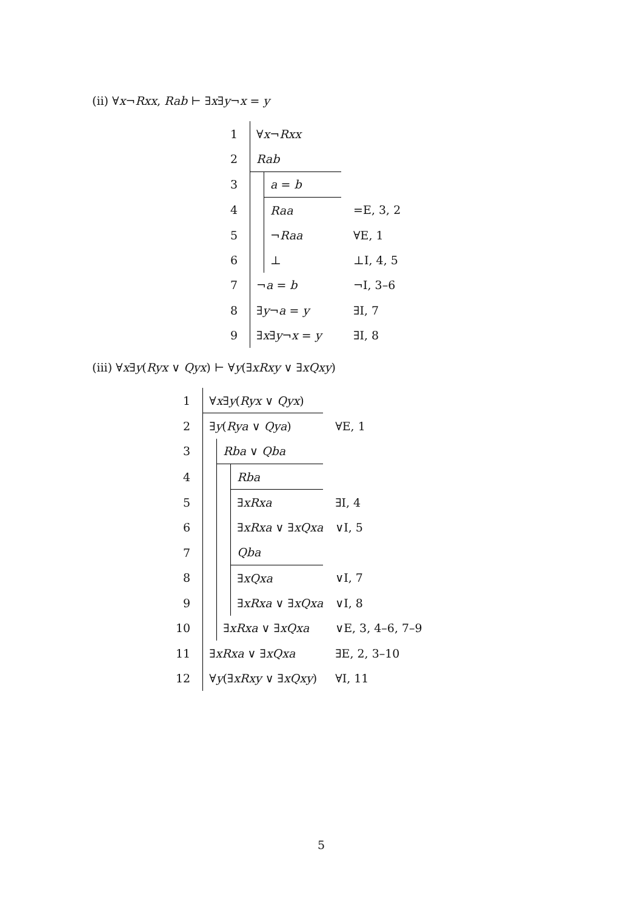(ii) ∀x¬Rxx, Rab ⊢ ∃x∃y¬x = y
| 1 | ∀ x ¬ Rxx | | |
| 2 | Rab | | |
| 3 | | a = b | |
| 4 | | Raa | =E, 3, 2 |
| 5 | | ¬ Raa | ∀E, 1 |
| 6 | | ⊥ | ⊥I, 4, 5 |
| 7 | ¬ a = b | | ¬I, 3–6 |
| 8 | ∃ y ¬ a = y | | ∃I, 7 |
| 9 | ∃ x ∃ y ¬ x = y | | ∃I, 8 |
(iii) ∀x∃y(Ryx ∨ Qyx) ⊢ ∀y(∃xRxy ∨ ∃xQxy)
| 1 | ∀ x ∃ y ( Ryx ∨ Qyx ) | | | |
| 2 | ∃ y ( Rya ∨ Qya ) | | | ∀E, 1 |
| 3 | | Rba ∨ Qba | | |
| 4 | | | Rba | |
| 5 | | | ∃ xRxa | ∃I, 4 |
| 6 | | | ∃ xRxa ∨ ∃ xQxa | ∨I, 5 |
| 7 | | | Qba | |
| 8 | | | ∃ xQxa | ∨I, 7 |
| 9 | | | ∃ xRxa ∨ ∃ xQxa | ∨I, 8 |
| 10 | | ∃ xRxa ∨ ∃ xQxa | | ∨E, 3, 4–6, 7–9 |
| 11 | ∃ xRxa ∨ ∃ xQxa | | | ∃E, 2, 3–10 |
| 12 | ∀ y (∃ xRxy ∨ ∃ xQxy ) | | | ∀I, 11 |
5